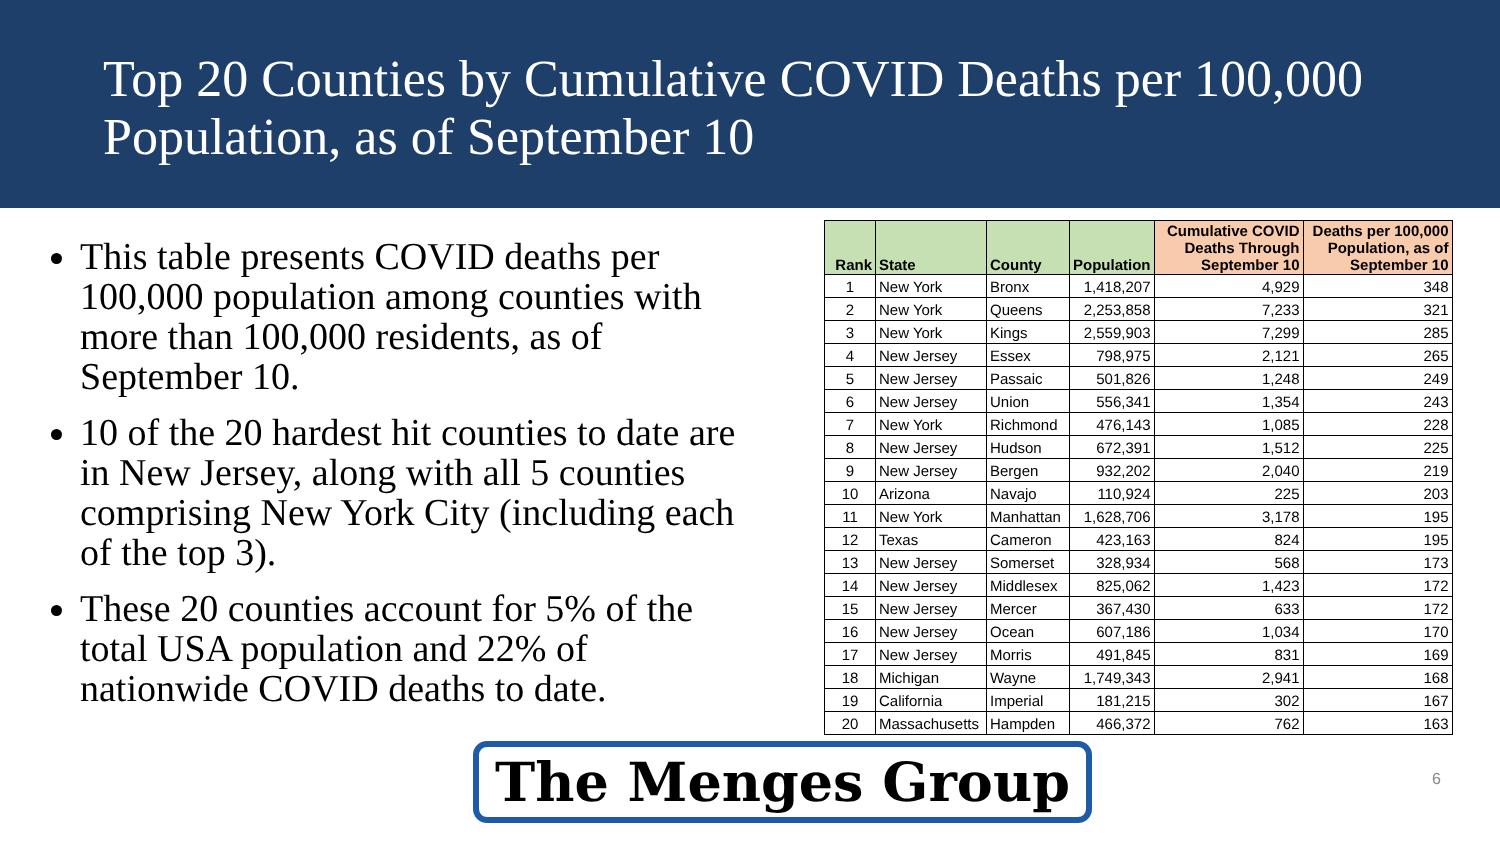Top 20 Counties by Cumulative COVID Deaths per 100,000 Population, as of September 10
This table presents COVID deaths per 100,000 population among counties with more than 100,000 residents, as of September 10.
10 of the 20 hardest hit counties to date are in New Jersey, along with all 5 counties comprising New York City (including each of the top 3).
These 20 counties account for 5% of the total USA population and 22% of nationwide COVID deaths to date.
| Rank | State | County | Population | Cumulative COVID Deaths Through September 10 | Deaths per 100,000 Population, as of September 10 |
| --- | --- | --- | --- | --- | --- |
| 1 | New York | Bronx | 1,418,207 | 4,929 | 348 |
| 2 | New York | Queens | 2,253,858 | 7,233 | 321 |
| 3 | New York | Kings | 2,559,903 | 7,299 | 285 |
| 4 | New Jersey | Essex | 798,975 | 2,121 | 265 |
| 5 | New Jersey | Passaic | 501,826 | 1,248 | 249 |
| 6 | New Jersey | Union | 556,341 | 1,354 | 243 |
| 7 | New York | Richmond | 476,143 | 1,085 | 228 |
| 8 | New Jersey | Hudson | 672,391 | 1,512 | 225 |
| 9 | New Jersey | Bergen | 932,202 | 2,040 | 219 |
| 10 | Arizona | Navajo | 110,924 | 225 | 203 |
| 11 | New York | Manhattan | 1,628,706 | 3,178 | 195 |
| 12 | Texas | Cameron | 423,163 | 824 | 195 |
| 13 | New Jersey | Somerset | 328,934 | 568 | 173 |
| 14 | New Jersey | Middlesex | 825,062 | 1,423 | 172 |
| 15 | New Jersey | Mercer | 367,430 | 633 | 172 |
| 16 | New Jersey | Ocean | 607,186 | 1,034 | 170 |
| 17 | New Jersey | Morris | 491,845 | 831 | 169 |
| 18 | Michigan | Wayne | 1,749,343 | 2,941 | 168 |
| 19 | California | Imperial | 181,215 | 302 | 167 |
| 20 | Massachusetts | Hampden | 466,372 | 762 | 163 |
The Menges Group
6